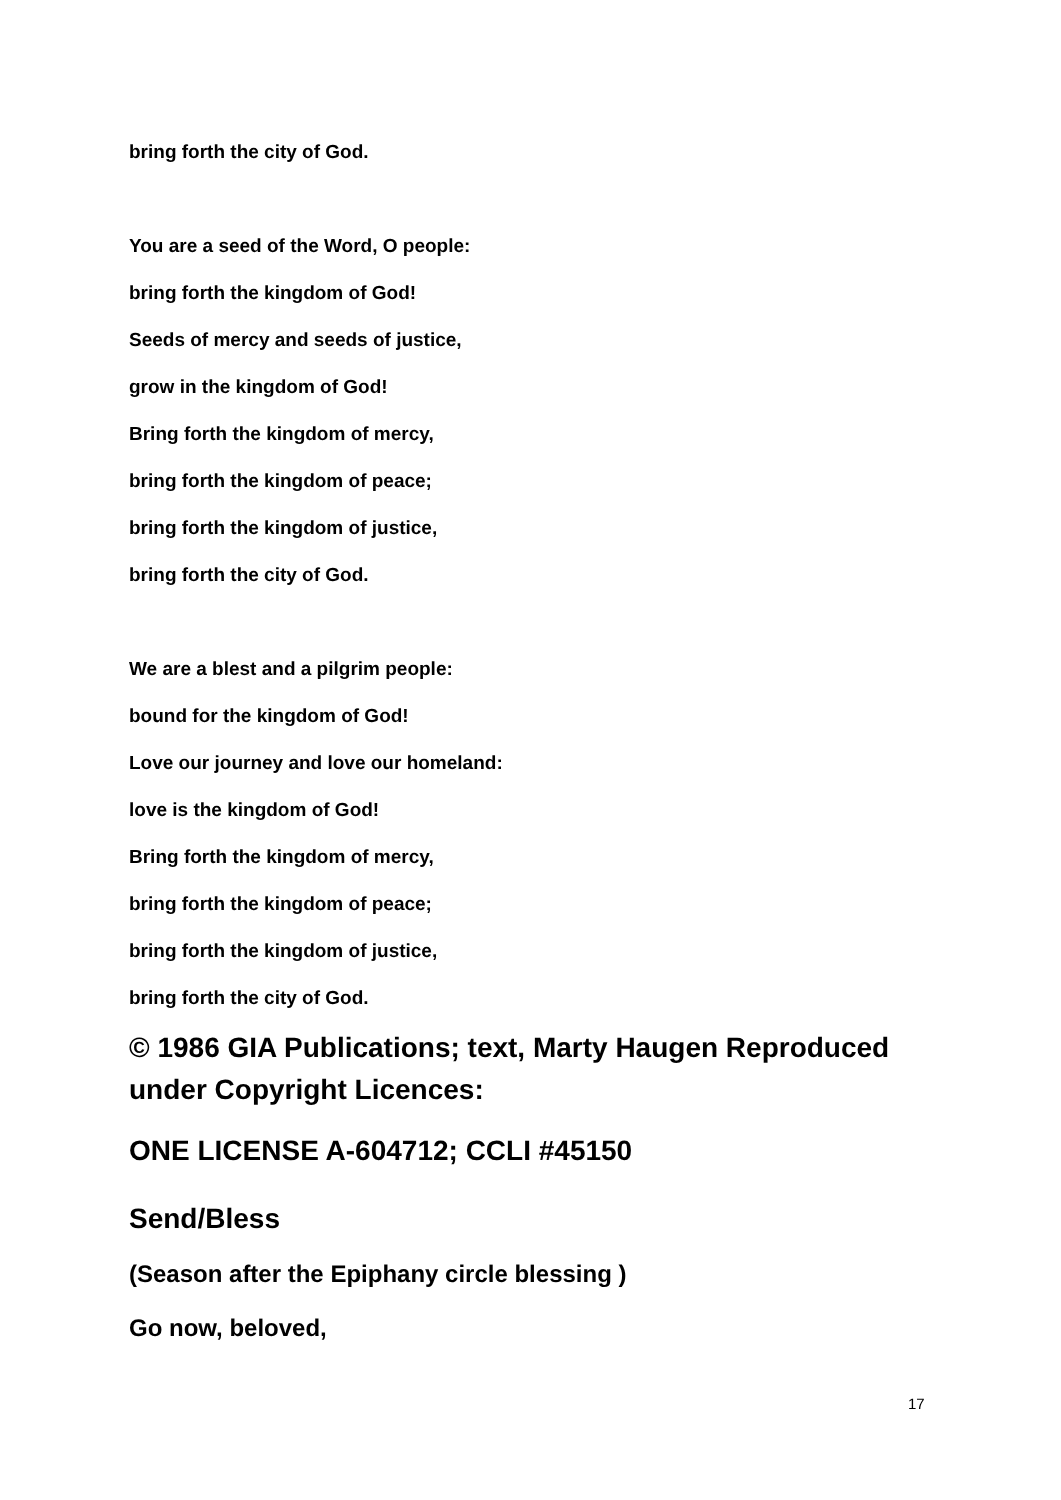bring forth the city of God.
You are a seed of the Word, O people:
bring forth the kingdom of God!
Seeds of mercy and seeds of justice,
grow in the kingdom of God!
Bring forth the kingdom of mercy,
bring forth the kingdom of peace;
bring forth the kingdom of justice,
bring forth the city of God.
We are a blest and a pilgrim people:
bound for the kingdom of God!
Love our journey and love our homeland:
love is the kingdom of God!
Bring forth the kingdom of mercy,
bring forth the kingdom of peace;
bring forth the kingdom of justice,
bring forth the city of God.
© 1986 GIA Publications; text, Marty Haugen Reproduced under Copyright Licences:
ONE LICENSE A-604712; CCLI #45150
Send/Bless
(Season after the Epiphany circle blessing )
Go now, beloved,
17